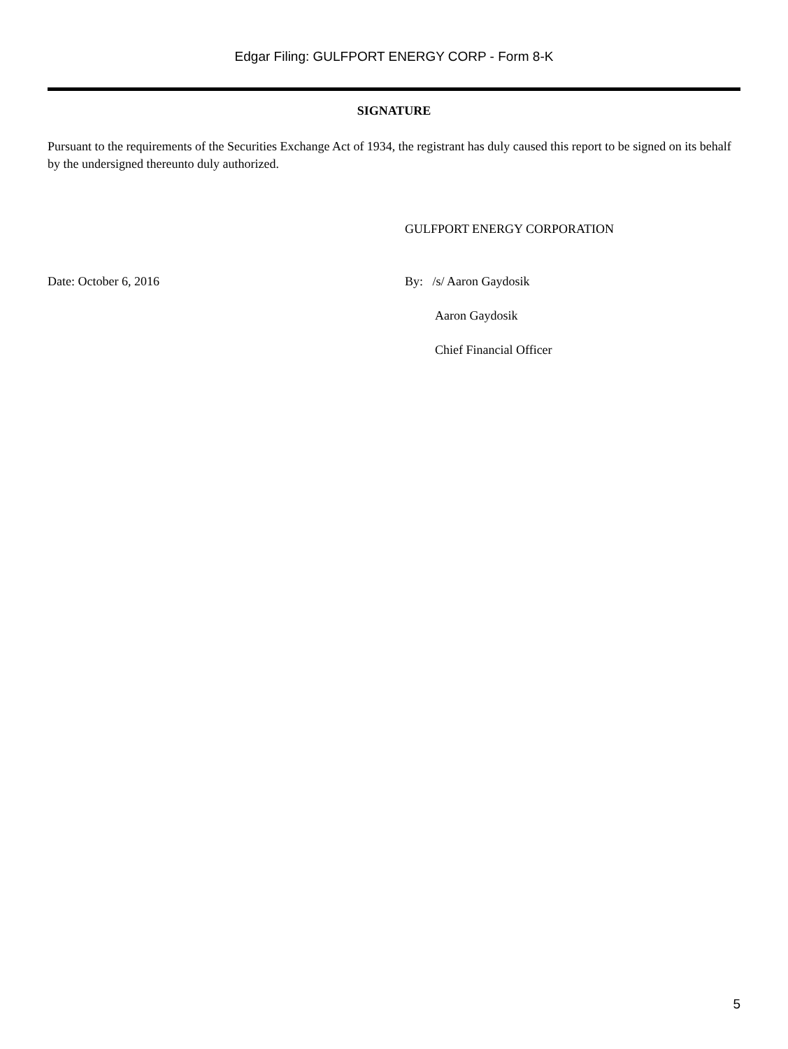Edgar Filing: GULFPORT ENERGY CORP - Form 8-K
SIGNATURE
Pursuant to the requirements of the Securities Exchange Act of 1934, the registrant has duly caused this report to be signed on its behalf by the undersigned thereunto duly authorized.
GULFPORT ENERGY CORPORATION
Date: October 6, 2016 By: /s/ Aaron Gaydosik
Aaron Gaydosik
Chief Financial Officer
5